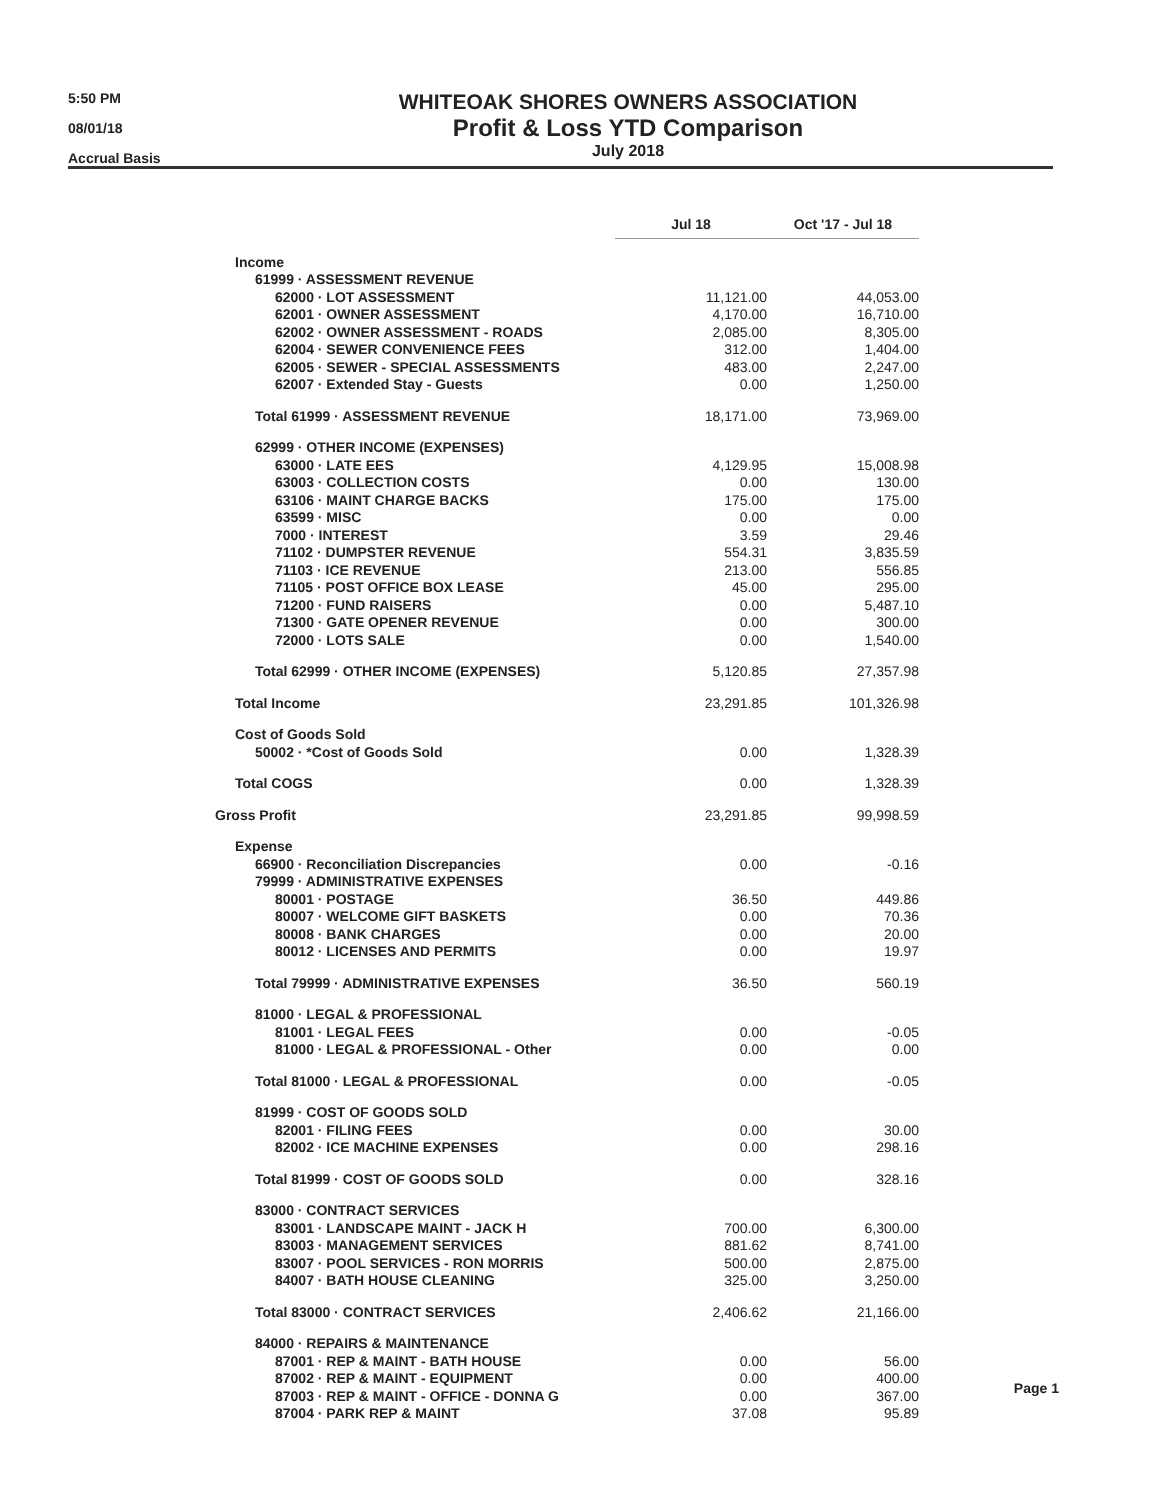5:50 PM
08/01/18
Accrual Basis
WHITEOAK SHORES OWNERS ASSOCIATION
Profit & Loss YTD Comparison
July 2018
| | Jul 18 | Oct '17 - Jul 18 |
| Income | | |
| 61999 · ASSESSMENT REVENUE | | |
| 62000 · LOT ASSESSMENT | 11,121.00 | 44,053.00 |
| 62001 · OWNER ASSESSMENT | 4,170.00 | 16,710.00 |
| 62002 · OWNER ASSESSMENT - ROADS | 2,085.00 | 8,305.00 |
| 62004 · SEWER CONVENIENCE FEES | 312.00 | 1,404.00 |
| 62005 · SEWER - SPECIAL ASSESSMENTS | 483.00 | 2,247.00 |
| 62007 · Extended Stay - Guests | 0.00 | 1,250.00 |
| Total 61999 · ASSESSMENT REVENUE | 18,171.00 | 73,969.00 |
| 62999 · OTHER INCOME (EXPENSES) | | |
| 63000 · LATE EES | 4,129.95 | 15,008.98 |
| 63003 · COLLECTION COSTS | 0.00 | 130.00 |
| 63106 · MAINT CHARGE BACKS | 175.00 | 175.00 |
| 63599 · MISC | 0.00 | 0.00 |
| 7000 · INTEREST | 3.59 | 29.46 |
| 71102 · DUMPSTER REVENUE | 554.31 | 3,835.59 |
| 71103 · ICE REVENUE | 213.00 | 556.85 |
| 71105 · POST OFFICE BOX LEASE | 45.00 | 295.00 |
| 71200 · FUND RAISERS | 0.00 | 5,487.10 |
| 71300 · GATE OPENER REVENUE | 0.00 | 300.00 |
| 72000 · LOTS SALE | 0.00 | 1,540.00 |
| Total 62999 · OTHER INCOME (EXPENSES) | 5,120.85 | 27,357.98 |
| Total Income | 23,291.85 | 101,326.98 |
| Cost of Goods Sold | | |
| 50002 · *Cost of Goods Sold | 0.00 | 1,328.39 |
| Total COGS | 0.00 | 1,328.39 |
| Gross Profit | 23,291.85 | 99,998.59 |
| Expense | | |
| 66900 · Reconciliation Discrepancies | 0.00 | -0.16 |
| 79999 · ADMINISTRATIVE EXPENSES | | |
| 80001 · POSTAGE | 36.50 | 449.86 |
| 80007 · WELCOME GIFT BASKETS | 0.00 | 70.36 |
| 80008 · BANK CHARGES | 0.00 | 20.00 |
| 80012 · LICENSES AND PERMITS | 0.00 | 19.97 |
| Total 79999 · ADMINISTRATIVE EXPENSES | 36.50 | 560.19 |
| 81000 · LEGAL & PROFESSIONAL | | |
| 81001 · LEGAL FEES | 0.00 | -0.05 |
| 81000 · LEGAL & PROFESSIONAL - Other | 0.00 | 0.00 |
| Total 81000 · LEGAL & PROFESSIONAL | 0.00 | -0.05 |
| 81999 · COST OF GOODS SOLD | | |
| 82001 · FILING FEES | 0.00 | 30.00 |
| 82002 · ICE MACHINE EXPENSES | 0.00 | 298.16 |
| Total 81999 · COST OF GOODS SOLD | 0.00 | 328.16 |
| 83000 · CONTRACT SERVICES | | |
| 83001 · LANDSCAPE MAINT - JACK H | 700.00 | 6,300.00 |
| 83003 · MANAGEMENT SERVICES | 881.62 | 8,741.00 |
| 83007 · POOL SERVICES - RON MORRIS | 500.00 | 2,875.00 |
| 84007 · BATH HOUSE CLEANING | 325.00 | 3,250.00 |
| Total 83000 · CONTRACT SERVICES | 2,406.62 | 21,166.00 |
| 84000 · REPAIRS & MAINTENANCE | | |
| 87001 · REP & MAINT - BATH HOUSE | 0.00 | 56.00 |
| 87002 · REP & MAINT - EQUIPMENT | 0.00 | 400.00 |
| 87003 · REP & MAINT - OFFICE - DONNA G | 0.00 | 367.00 |
| 87004 · PARK REP & MAINT | 37.08 | 95.89 |
Page 1